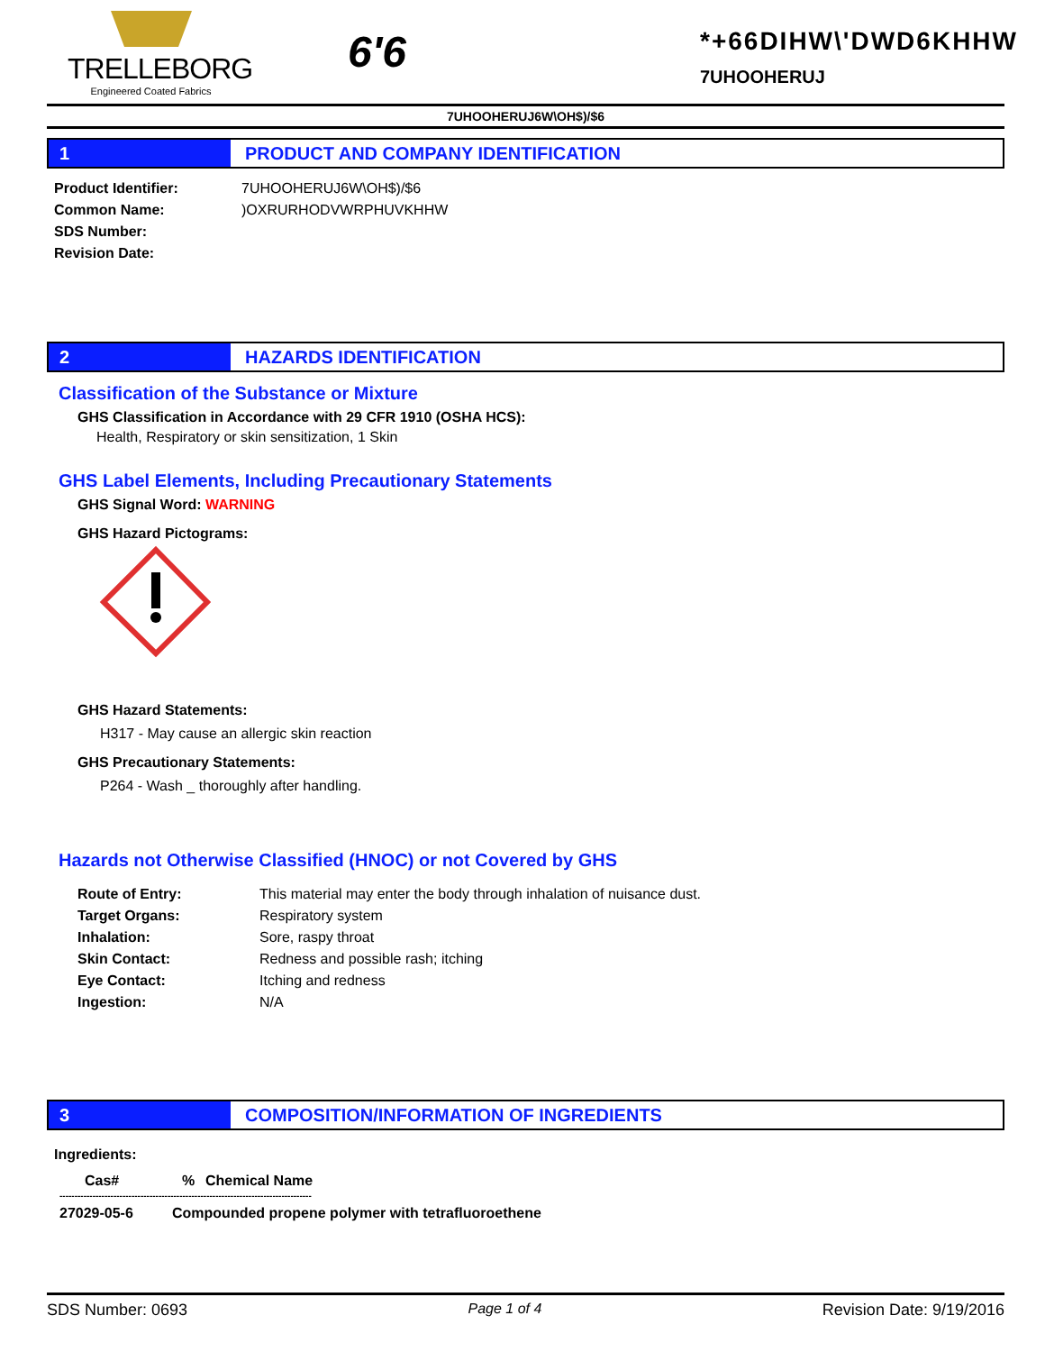TRELLEBORG
Engineered Coated Fabrics
6'6
*+66DIHW\'DWD6KHHW
7UHOOHERUJ
7UHOOHERUJ6W\OH$)/$6
1
PRODUCT AND COMPANY IDENTIFICATION
| Product Identifier: | 7UHOOHERUJ6W\OH$)/$6 |
| Common Name: | )OXRURHODVWRPHUVKHHW |
| SDS Number: | |
| Revision Date: | |
2
HAZARDS IDENTIFICATION
Classification of the Substance or Mixture
GHS Classification in Accordance with 29 CFR 1910 (OSHA HCS):
Health, Respiratory or skin sensitization, 1 Skin
GHS Label Elements, Including Precautionary Statements
GHS Signal Word: WARNING
GHS Hazard Pictograms:
GHS Hazard Statements:
H317 - May cause an allergic skin reaction
GHS Precautionary Statements:
P264 - Wash _ thoroughly after handling.
Hazards not Otherwise Classified (HNOC) or not Covered by GHS
| Route of Entry: | This material may enter the body through inhalation of nuisance dust. |
| Target Organs: | Respiratory system |
| Inhalation: | Sore, raspy throat |
| Skin Contact: | Redness and possible rash; itching |
| Eye Contact: | Itching and redness |
| Ingestion: | N/A |
3
COMPOSITION/INFORMATION OF INGREDIENTS
Ingredients:
| Cas# | % | Chemical Name |
| --- | --- | --- |
| ------------------------------------------------------------------------------------ | | |
| 27029-05-6 | Compounded propene polymer with tetrafluoroethene | |
SDS Number: 0693 Page 1 of 4 Revision Date: 9/19/2016